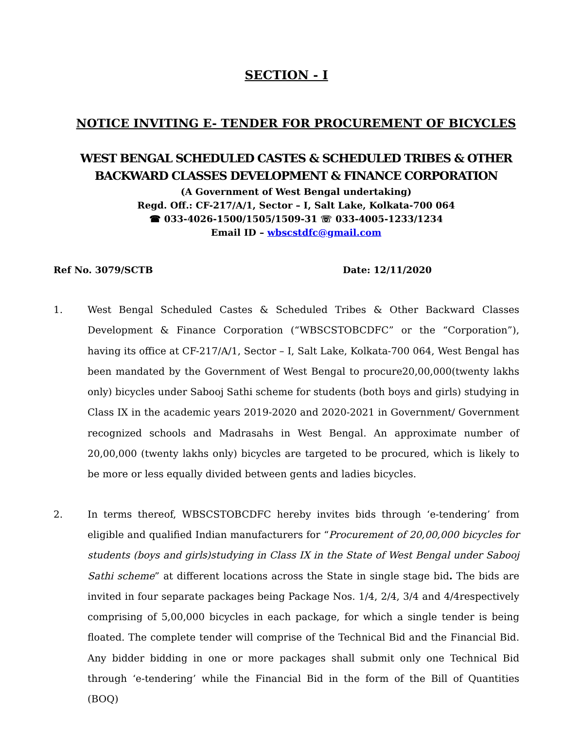SECTION - I
NOTICE INVITING E- TENDER FOR PROCUREMENT OF BICYCLES
WEST BENGAL SCHEDULED CASTES & SCHEDULED TRIBES & OTHER
BACKWARD CLASSES DEVELOPMENT & FINANCE CORPORATION
(A Government of West Bengal undertaking)
Regd. Off.: CF-217/A/1, Sector – I, Salt Lake, Kolkata-700 064
☎ 033-4026-1500/1505/1509-31 ☏ 033-4005-1233/1234
Email ID – wbscstdfc@gmail.com
Ref No. 3079/SCTB Date: 12/11/2020
1. West Bengal Scheduled Castes & Scheduled Tribes & Other Backward Classes Development & Finance Corporation (“WBSCSTOBCDFC” or the “Corporation”), having its office at CF-217/A/1, Sector – I, Salt Lake, Kolkata-700 064, West Bengal has been mandated by the Government of West Bengal to procure20,00,000(twenty lakhs only) bicycles under Sabooj Sathi scheme for students (both boys and girls) studying in Class IX in the academic years 2019-2020 and 2020-2021 in Government/ Government recognized schools and Madrasahs in West Bengal. An approximate number of 20,00,000 (twenty lakhs only) bicycles are targeted to be procured, which is likely to be more or less equally divided between gents and ladies bicycles.
2. In terms thereof, WBSCSTOBCDFC hereby invites bids through ‘e-tendering’ from eligible and qualified Indian manufacturers for “Procurement of 20,00,000 bicycles for students (boys and girls)studying in Class IX in the State of West Bengal under Sabooj Sathi scheme” at different locations across the State in single stage bid. The bids are invited in four separate packages being Package Nos. 1/4, 2/4, 3/4 and 4/4respectively comprising of 5,00,000 bicycles in each package, for which a single tender is being floated. The complete tender will comprise of the Technical Bid and the Financial Bid. Any bidder bidding in one or more packages shall submit only one Technical Bid through ‘e-tendering’ while the Financial Bid in the form of the Bill of Quantities (BOQ)